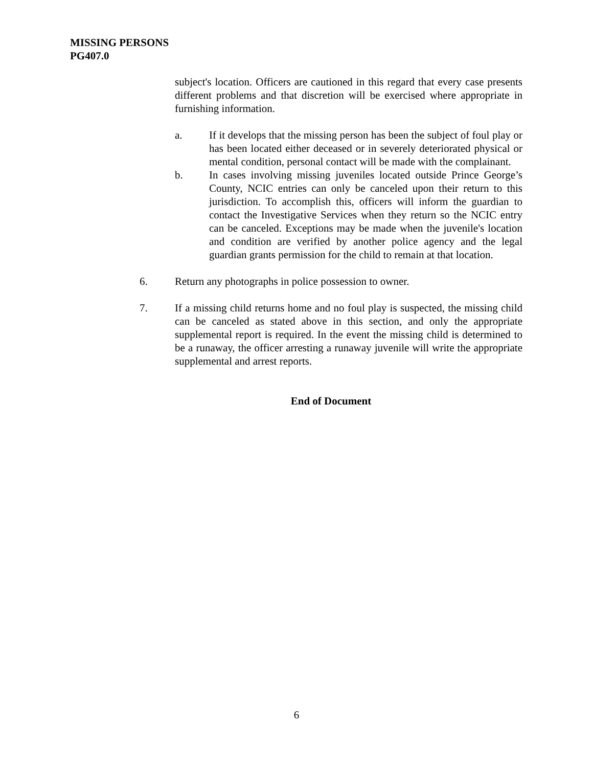MISSING PERSONS
PG407.0
subject's location. Officers are cautioned in this regard that every case presents different problems and that discretion will be exercised where appropriate in furnishing information.
a. If it develops that the missing person has been the subject of foul play or has been located either deceased or in severely deteriorated physical or mental condition, personal contact will be made with the complainant.
b. In cases involving missing juveniles located outside Prince George’s County, NCIC entries can only be canceled upon their return to this jurisdiction. To accomplish this, officers will inform the guardian to contact the Investigative Services when they return so the NCIC entry can be canceled. Exceptions may be made when the juvenile's location and condition are verified by another police agency and the legal guardian grants permission for the child to remain at that location.
6. Return any photographs in police possession to owner.
7. If a missing child returns home and no foul play is suspected, the missing child can be canceled as stated above in this section, and only the appropriate supplemental report is required. In the event the missing child is determined to be a runaway, the officer arresting a runaway juvenile will write the appropriate supplemental and arrest reports.
End of Document
6